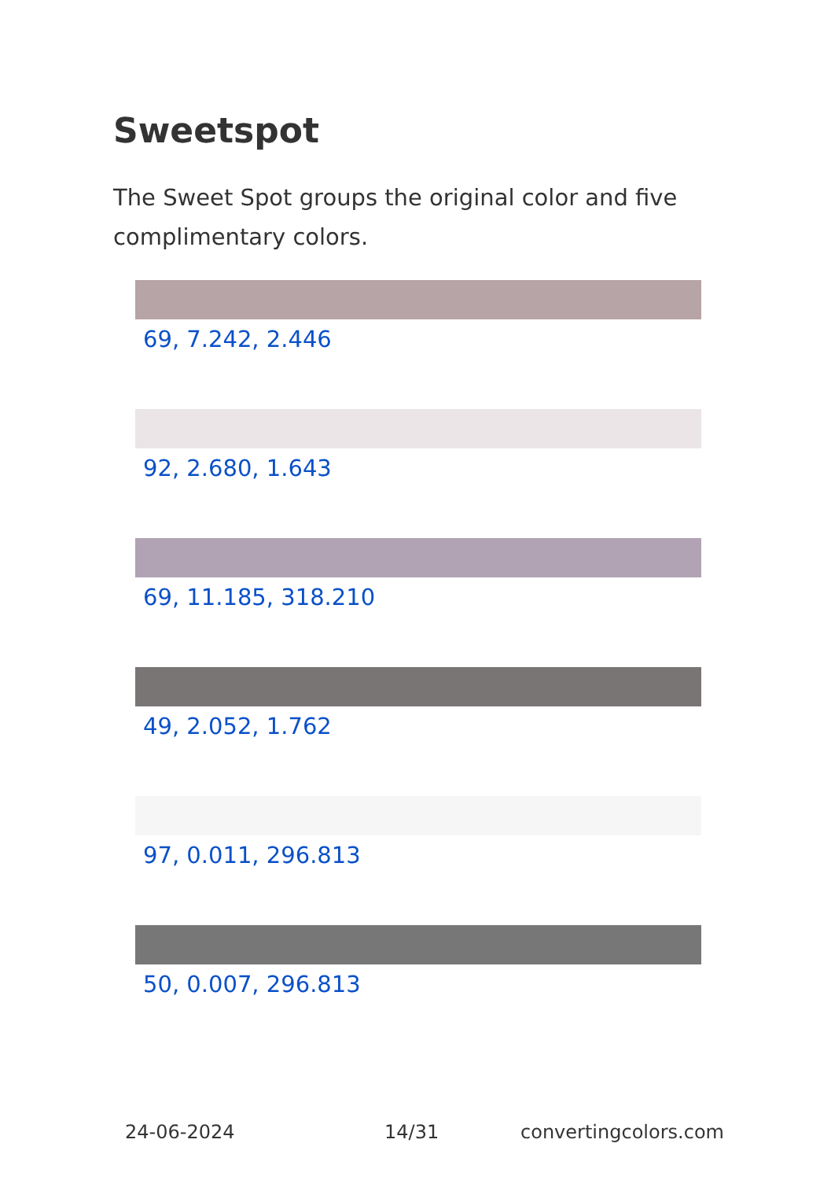Sweetspot
The Sweet Spot groups the original color and five complimentary colors.
69, 7.242, 2.446
92, 2.680, 1.643
69, 11.185, 318.210
49, 2.052, 1.762
97, 0.011, 296.813
50, 0.007, 296.813
24-06-2024 14/31 convertingcolors.com